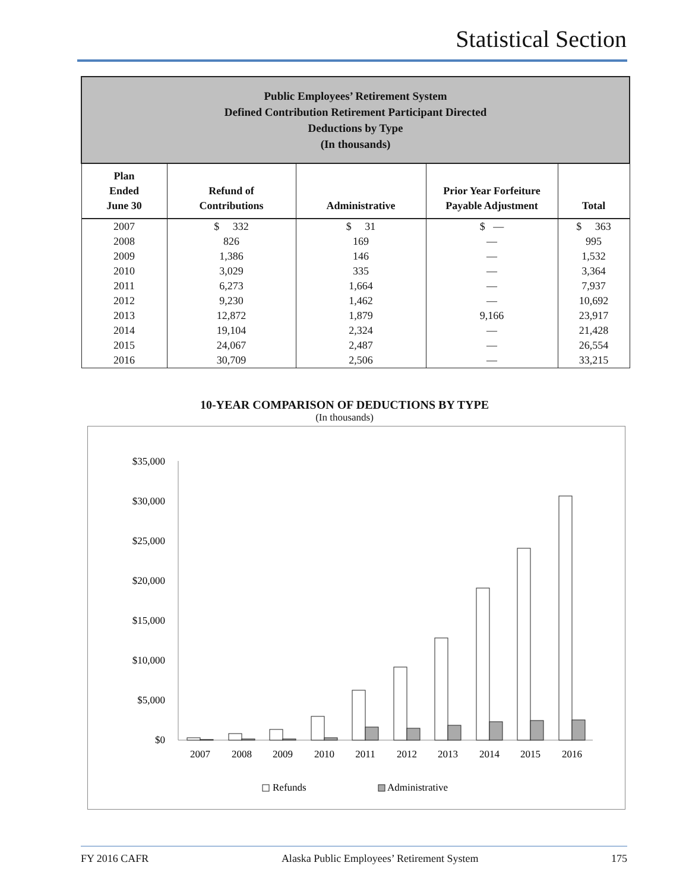Statistical Section
| Public Employees’ Retirement System Defined Contribution Retirement Participant Directed Deductions by Type (In thousands) | | | | |
| Plan Ended June 30 | Refund of Contributions | Administrative | Prior Year Forfeiture Payable Adjustment | Total |
| 2007 | $ 332 | $ 31 | $ — | $ 363 |
| 2008 | 826 | 169 | — | 995 |
| 2009 | 1,386 | 146 | — | 1,532 |
| 2010 | 3,029 | 335 | — | 3,364 |
| 2011 | 6,273 | 1,664 | — | 7,937 |
| 2012 | 9,230 | 1,462 | — | 10,692 |
| 2013 | 12,872 | 1,879 | 9,166 | 23,917 |
| 2014 | 19,104 | 2,324 | — | 21,428 |
| 2015 | 24,067 | 2,487 | — | 26,554 |
| 2016 | 30,709 | 2,506 | — | 33,215 |
10-YEAR COMPARISON OF DEDUCTIONS BY TYPE
(In thousands)
$35,000
$30,000
$25,000
$20,000
$15,000
$10,000
$5,000
$0
2007
2008
2009
2010
2011
2012
2013
2014
2015
2016
Refunds
Administrative
FY 2016 CAFR Alaska Public Employees’ Retirement System 175